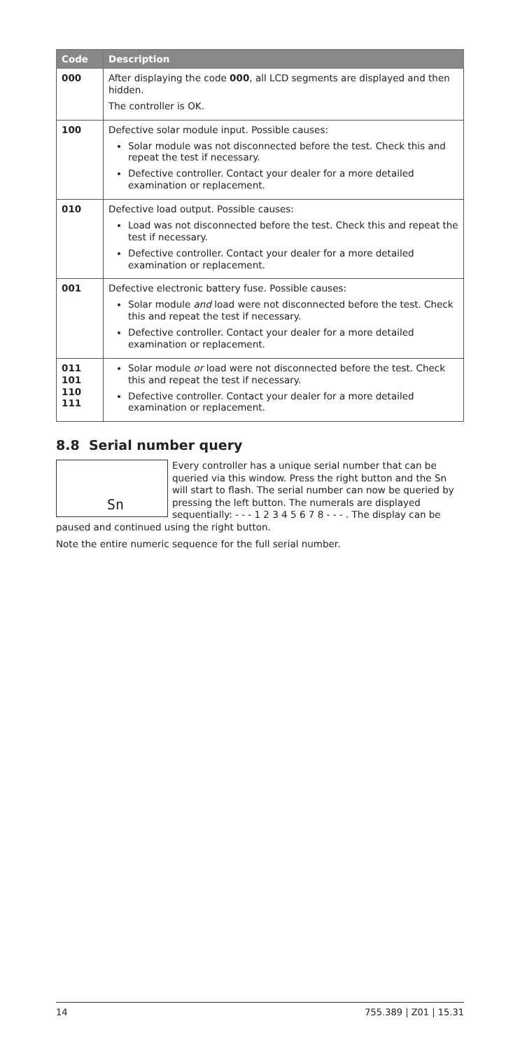| Code | Description |
| --- | --- |
| 000 | After displaying the code 000 , all LCD segments are displayed and then hidden. The controller is OK. |
| 100 | Defective solar module input. Possible causes: Solar module was not disconnected before the test. Check this and repeat the test if necessary. Defective controller. Contact your dealer for a more detailed examination or replacement. |
| 010 | Defective load output. Possible causes: Load was not disconnected before the test. Check this and repeat the test if necessary. Defective controller. Contact your dealer for a more detailed examination or replacement. |
| 001 | Defective electronic battery fuse. Possible causes: Solar module and load were not disconnected before the test. Check this and repeat the test if necessary. Defective controller. Contact your dealer for a more detailed examination or replacement. |
| 011 101 110 111 | Solar module or load were not disconnected before the test. Check this and repeat the test if necessary. Defective controller. Contact your dealer for a more detailed examination or replacement. |
8.8 Serial number query
Sn
Every controller has a unique serial number that can be queried via this window. Press the right button and the Sn will start to flash. The serial number can now be queried by pressing the left button. The numerals are displayed sequentially: - - - 1 2 3 4 5 6 7 8 - - - . The display can be paused and continued using the right button.
Note the entire numeric sequence for the full serial number.
14 755.389 | Z01 | 15.31